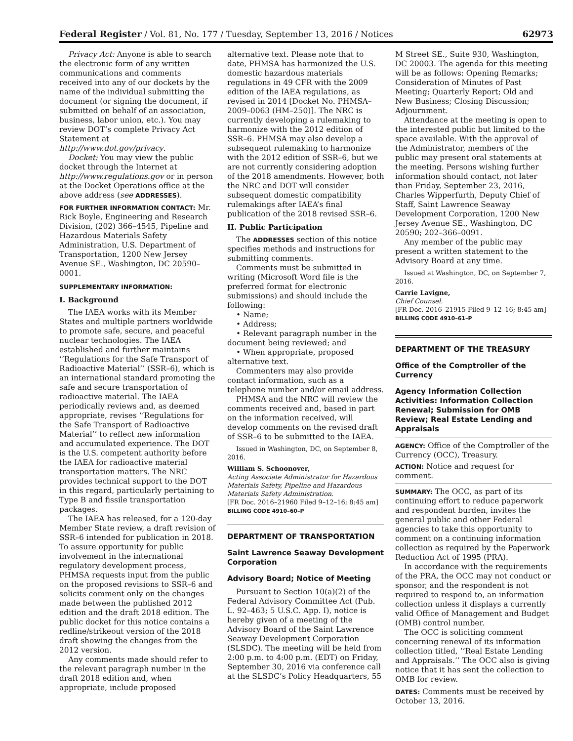Federal Register / Vol. 81, No. 177 / Tuesday, September 13, 2016 / Notices 62973
Privacy Act: Anyone is able to search the electronic form of any written communications and comments received into any of our dockets by the name of the individual submitting the document (or signing the document, if submitted on behalf of an association, business, labor union, etc.). You may review DOT’s complete Privacy Act Statement at http://www.dot.gov/privacy.
Docket: You may view the public docket through the Internet at http://www.regulations.gov or in person at the Docket Operations office at the above address (see ADDRESSES).
FOR FURTHER INFORMATION CONTACT: Mr. Rick Boyle, Engineering and Research Division, (202) 366–4545, Pipeline and Hazardous Materials Safety Administration, U.S. Department of Transportation, 1200 New Jersey Avenue SE., Washington, DC 20590–0001.
SUPPLEMENTARY INFORMATION:
I. Background
The IAEA works with its Member States and multiple partners worldwide to promote safe, secure, and peaceful nuclear technologies. The IAEA established and further maintains ‘‘Regulations for the Safe Transport of Radioactive Material’’ (SSR–6), which is an international standard promoting the safe and secure transportation of radioactive material. The IAEA periodically reviews and, as deemed appropriate, revises ‘‘Regulations for the Safe Transport of Radioactive Material’’ to reflect new information and accumulated experience. The DOT is the U.S. competent authority before the IAEA for radioactive material transportation matters. The NRC provides technical support to the DOT in this regard, particularly pertaining to Type B and fissile transportation packages.
The IAEA has released, for a 120-day Member State review, a draft revision of SSR–6 intended for publication in 2018. To assure opportunity for public involvement in the international regulatory development process, PHMSA requests input from the public on the proposed revisions to SSR–6 and solicits comment only on the changes made between the published 2012 edition and the draft 2018 edition. The public docket for this notice contains a redline/strikeout version of the 2018 draft showing the changes from the 2012 version.
Any comments made should refer to the relevant paragraph number in the draft 2018 edition and, when appropriate, include proposed
alternative text. Please note that to date, PHMSA has harmonized the U.S. domestic hazardous materials regulations in 49 CFR with the 2009 edition of the IAEA regulations, as revised in 2014 [Docket No. PHMSA–2009–0063 (HM–250)]. The NRC is currently developing a rulemaking to harmonize with the 2012 edition of SSR–6. PHMSA may also develop a subsequent rulemaking to harmonize with the 2012 edition of SSR–6, but we are not currently considering adoption of the 2018 amendments. However, both the NRC and DOT will consider subsequent domestic compatibility rulemakings after IAEA’s final publication of the 2018 revised SSR–6.
II. Public Participation
The ADDRESSES section of this notice specifies methods and instructions for submitting comments.
Comments must be submitted in writing (Microsoft Word file is the preferred format for electronic submissions) and should include the following:
• Name;
• Address;
• Relevant paragraph number in the document being reviewed; and
• When appropriate, proposed alternative text.
Commenters may also provide contact information, such as a telephone number and/or email address.
PHMSA and the NRC will review the comments received and, based in part on the information received, will develop comments on the revised draft of SSR–6 to be submitted to the IAEA.
Issued in Washington, DC, on September 8, 2016.
William S. Schoonover,
Acting Associate Administrator for Hazardous Materials Safety, Pipeline and Hazardous Materials Safety Administration.
[FR Doc. 2016–21960 Filed 9–12–16; 8:45 am]
BILLING CODE 4910–60–P
DEPARTMENT OF TRANSPORTATION
Saint Lawrence Seaway Development Corporation
Advisory Board; Notice of Meeting
Pursuant to Section 10(a)(2) of the Federal Advisory Committee Act (Pub. L. 92–463; 5 U.S.C. App. I), notice is hereby given of a meeting of the Advisory Board of the Saint Lawrence Seaway Development Corporation (SLSDC). The meeting will be held from 2:00 p.m. to 4:00 p.m. (EDT) on Friday, September 30, 2016 via conference call at the SLSDC’s Policy Headquarters, 55
M Street SE., Suite 930, Washington, DC 20003. The agenda for this meeting will be as follows: Opening Remarks; Consideration of Minutes of Past Meeting; Quarterly Report; Old and New Business; Closing Discussion; Adjournment.
Attendance at the meeting is open to the interested public but limited to the space available. With the approval of the Administrator, members of the public may present oral statements at the meeting. Persons wishing further information should contact, not later than Friday, September 23, 2016, Charles Wipperfurth, Deputy Chief of Staff, Saint Lawrence Seaway Development Corporation, 1200 New Jersey Avenue SE., Washington, DC 20590; 202–366–0091.
Any member of the public may present a written statement to the Advisory Board at any time.
Issued at Washington, DC, on September 7, 2016.
Carrie Lavigne,
Chief Counsel.
[FR Doc. 2016–21915 Filed 9–12–16; 8:45 am]
BILLING CODE 4910–61–P
DEPARTMENT OF THE TREASURY
Office of the Comptroller of the Currency
Agency Information Collection Activities: Information Collection Renewal; Submission for OMB Review; Real Estate Lending and Appraisals
AGENCY: Office of the Comptroller of the Currency (OCC), Treasury.
ACTION: Notice and request for comment.
SUMMARY: The OCC, as part of its continuing effort to reduce paperwork and respondent burden, invites the general public and other Federal agencies to take this opportunity to comment on a continuing information collection as required by the Paperwork Reduction Act of 1995 (PRA).
In accordance with the requirements of the PRA, the OCC may not conduct or sponsor, and the respondent is not required to respond to, an information collection unless it displays a currently valid Office of Management and Budget (OMB) control number.
The OCC is soliciting comment concerning renewal of its information collection titled, ‘‘Real Estate Lending and Appraisals.’’ The OCC also is giving notice that it has sent the collection to OMB for review.
DATES: Comments must be received by October 13, 2016.